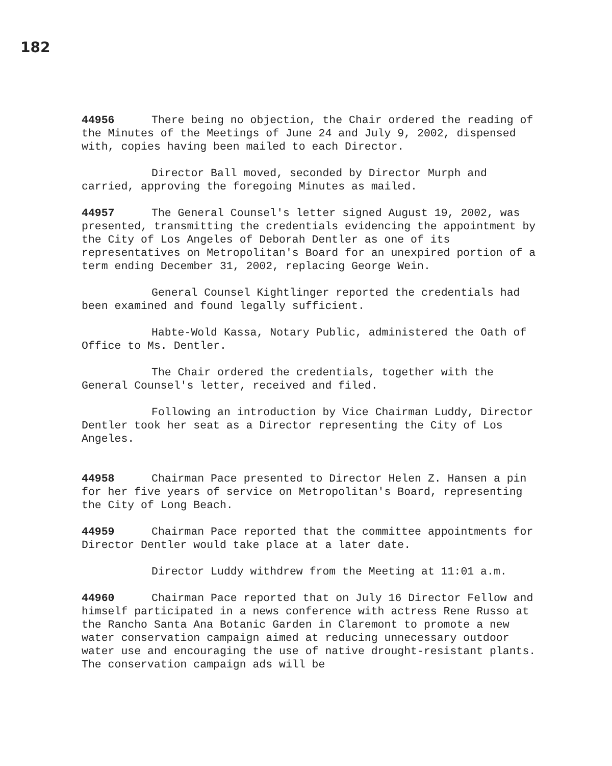182
44956 There being no objection, the Chair ordered the reading of the Minutes of the Meetings of June 24 and July 9, 2002, dispensed with, copies having been mailed to each Director.
Director Ball moved, seconded by Director Murph and carried, approving the foregoing Minutes as mailed.
44957 The General Counsel's letter signed August 19, 2002, was presented, transmitting the credentials evidencing the appointment by the City of Los Angeles of Deborah Dentler as one of its representatives on Metropolitan's Board for an unexpired portion of a term ending December 31, 2002, replacing George Wein.
General Counsel Kightlinger reported the credentials had been examined and found legally sufficient.
Habte-Wold Kassa, Notary Public, administered the Oath of Office to Ms. Dentler.
The Chair ordered the credentials, together with the General Counsel's letter, received and filed.
Following an introduction by Vice Chairman Luddy, Director Dentler took her seat as a Director representing the City of Los Angeles.
44958 Chairman Pace presented to Director Helen Z. Hansen a pin for her five years of service on Metropolitan's Board, representing the City of Long Beach.
44959 Chairman Pace reported that the committee appointments for Director Dentler would take place at a later date.
Director Luddy withdrew from the Meeting at 11:01 a.m.
44960 Chairman Pace reported that on July 16 Director Fellow and himself participated in a news conference with actress Rene Russo at the Rancho Santa Ana Botanic Garden in Claremont to promote a new water conservation campaign aimed at reducing unnecessary outdoor water use and encouraging the use of native drought-resistant plants. The conservation campaign ads will be